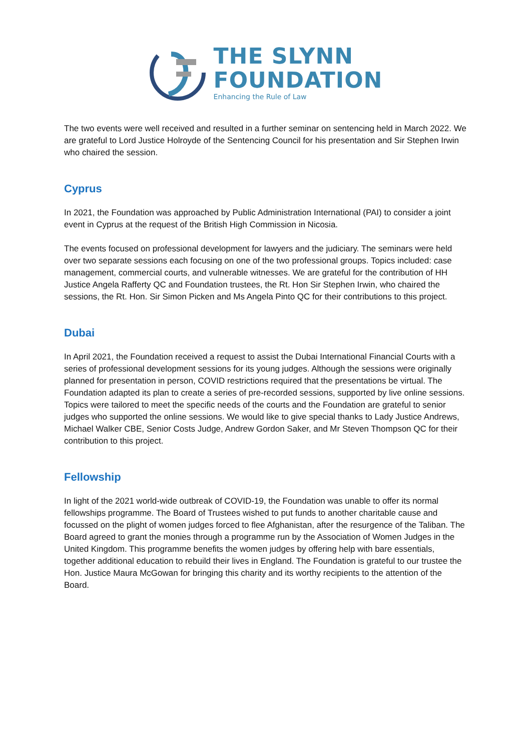THE SLYNN
FOUNDATION
Enhancing the Rule of Law
The two events were well received and resulted in a further seminar on sentencing held in March 2022. We are grateful to Lord Justice Holroyde of the Sentencing Council for his presentation and Sir Stephen Irwin who chaired the session.
Cyprus
In 2021, the Foundation was approached by Public Administration International (PAI) to consider a joint event in Cyprus at the request of the British High Commission in Nicosia.
The events focused on professional development for lawyers and the judiciary. The seminars were held over two separate sessions each focusing on one of the two professional groups. Topics included: case management, commercial courts, and vulnerable witnesses. We are grateful for the contribution of HH Justice Angela Rafferty QC and Foundation trustees, the Rt. Hon Sir Stephen Irwin, who chaired the sessions, the Rt. Hon. Sir Simon Picken and Ms Angela Pinto QC for their contributions to this project.
Dubai
In April 2021, the Foundation received a request to assist the Dubai International Financial Courts with a series of professional development sessions for its young judges. Although the sessions were originally planned for presentation in person, COVID restrictions required that the presentations be virtual. The Foundation adapted its plan to create a series of pre-recorded sessions, supported by live online sessions. Topics were tailored to meet the specific needs of the courts and the Foundation are grateful to senior judges who supported the online sessions. We would like to give special thanks to Lady Justice Andrews, Michael Walker CBE, Senior Costs Judge, Andrew Gordon Saker, and Mr Steven Thompson QC for their contribution to this project.
Fellowship
In light of the 2021 world-wide outbreak of COVID-19, the Foundation was unable to offer its normal fellowships programme. The Board of Trustees wished to put funds to another charitable cause and focussed on the plight of women judges forced to flee Afghanistan, after the resurgence of the Taliban. The Board agreed to grant the monies through a programme run by the Association of Women Judges in the United Kingdom. This programme benefits the women judges by offering help with bare essentials, together additional education to rebuild their lives in England. The Foundation is grateful to our trustee the Hon. Justice Maura McGowan for bringing this charity and its worthy recipients to the attention of the Board.